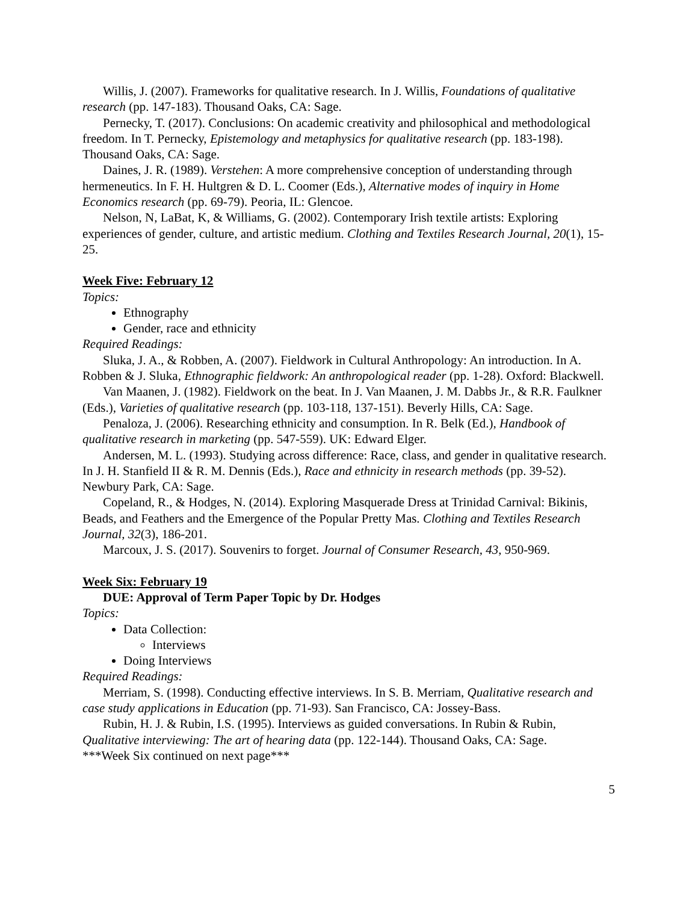Willis, J. (2007). Frameworks for qualitative research. In J. Willis, Foundations of qualitative research (pp. 147-183). Thousand Oaks, CA: Sage.
Pernecky, T. (2017). Conclusions: On academic creativity and philosophical and methodological freedom. In T. Pernecky, Epistemology and metaphysics for qualitative research (pp. 183-198). Thousand Oaks, CA: Sage.
Daines, J. R. (1989). Verstehen: A more comprehensive conception of understanding through hermeneutics. In F. H. Hultgren & D. L. Coomer (Eds.), Alternative modes of inquiry in Home Economics research (pp. 69-79). Peoria, IL: Glencoe.
Nelson, N, LaBat, K, & Williams, G. (2002). Contemporary Irish textile artists: Exploring experiences of gender, culture, and artistic medium. Clothing and Textiles Research Journal, 20(1), 15-25.
Week Five: February 12
Topics:
Ethnography
Gender, race and ethnicity
Required Readings:
Sluka, J. A., & Robben, A. (2007). Fieldwork in Cultural Anthropology: An introduction. In A. Robben & J. Sluka, Ethnographic fieldwork: An anthropological reader (pp. 1-28). Oxford: Blackwell.
Van Maanen, J. (1982). Fieldwork on the beat. In J. Van Maanen, J. M. Dabbs Jr., & R.R. Faulkner (Eds.), Varieties of qualitative research (pp. 103-118, 137-151). Beverly Hills, CA: Sage.
Penaloza, J. (2006). Researching ethnicity and consumption. In R. Belk (Ed.), Handbook of qualitative research in marketing (pp. 547-559). UK: Edward Elger.
Andersen, M. L. (1993). Studying across difference: Race, class, and gender in qualitative research. In J. H. Stanfield II & R. M. Dennis (Eds.), Race and ethnicity in research methods (pp. 39-52). Newbury Park, CA: Sage.
Copeland, R., & Hodges, N. (2014). Exploring Masquerade Dress at Trinidad Carnival: Bikinis, Beads, and Feathers and the Emergence of the Popular Pretty Mas. Clothing and Textiles Research Journal, 32(3), 186-201.
Marcoux, J. S. (2017). Souvenirs to forget. Journal of Consumer Research, 43, 950-969.
Week Six: February 19
DUE: Approval of Term Paper Topic by Dr. Hodges
Topics:
Data Collection:
Interviews
Doing Interviews
Required Readings:
Merriam, S. (1998). Conducting effective interviews. In S. B. Merriam, Qualitative research and case study applications in Education (pp. 71-93). San Francisco, CA: Jossey-Bass.
Rubin, H. J. & Rubin, I.S. (1995). Interviews as guided conversations. In Rubin & Rubin, Qualitative interviewing: The art of hearing data (pp. 122-144). Thousand Oaks, CA: Sage.
***Week Six continued on next page***
5